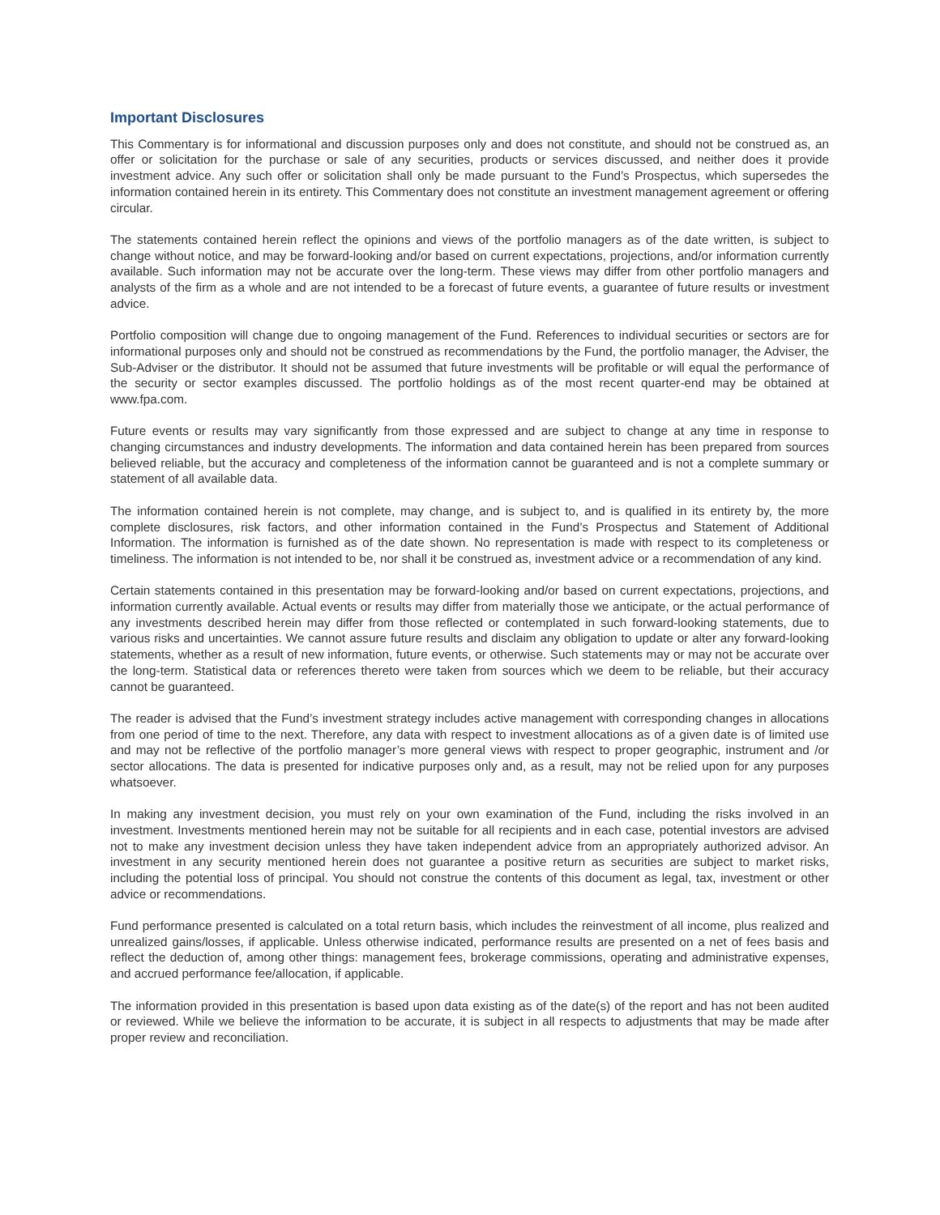Important Disclosures
This Commentary is for informational and discussion purposes only and does not constitute, and should not be construed as, an offer or solicitation for the purchase or sale of any securities, products or services discussed, and neither does it provide investment advice. Any such offer or solicitation shall only be made pursuant to the Fund’s Prospectus, which supersedes the information contained herein in its entirety. This Commentary does not constitute an investment management agreement or offering circular.
The statements contained herein reflect the opinions and views of the portfolio managers as of the date written, is subject to change without notice, and may be forward-looking and/or based on current expectations, projections, and/or information currently available. Such information may not be accurate over the long-term. These views may differ from other portfolio managers and analysts of the firm as a whole and are not intended to be a forecast of future events, a guarantee of future results or investment advice.
Portfolio composition will change due to ongoing management of the Fund. References to individual securities or sectors are for informational purposes only and should not be construed as recommendations by the Fund, the portfolio manager, the Adviser, the Sub-Adviser or the distributor. It should not be assumed that future investments will be profitable or will equal the performance of the security or sector examples discussed. The portfolio holdings as of the most recent quarter-end may be obtained at www.fpa.com.
Future events or results may vary significantly from those expressed and are subject to change at any time in response to changing circumstances and industry developments. The information and data contained herein has been prepared from sources believed reliable, but the accuracy and completeness of the information cannot be guaranteed and is not a complete summary or statement of all available data.
The information contained herein is not complete, may change, and is subject to, and is qualified in its entirety by, the more complete disclosures, risk factors, and other information contained in the Fund’s Prospectus and Statement of Additional Information. The information is furnished as of the date shown. No representation is made with respect to its completeness or timeliness. The information is not intended to be, nor shall it be construed as, investment advice or a recommendation of any kind.
Certain statements contained in this presentation may be forward-looking and/or based on current expectations, projections, and information currently available. Actual events or results may differ from materially those we anticipate, or the actual performance of any investments described herein may differ from those reflected or contemplated in such forward-looking statements, due to various risks and uncertainties. We cannot assure future results and disclaim any obligation to update or alter any forward-looking statements, whether as a result of new information, future events, or otherwise. Such statements may or may not be accurate over the long-term. Statistical data or references thereto were taken from sources which we deem to be reliable, but their accuracy cannot be guaranteed.
The reader is advised that the Fund’s investment strategy includes active management with corresponding changes in allocations from one period of time to the next. Therefore, any data with respect to investment allocations as of a given date is of limited use and may not be reflective of the portfolio manager’s more general views with respect to proper geographic, instrument and /or sector allocations. The data is presented for indicative purposes only and, as a result, may not be relied upon for any purposes whatsoever.
In making any investment decision, you must rely on your own examination of the Fund, including the risks involved in an investment. Investments mentioned herein may not be suitable for all recipients and in each case, potential investors are advised not to make any investment decision unless they have taken independent advice from an appropriately authorized advisor. An investment in any security mentioned herein does not guarantee a positive return as securities are subject to market risks, including the potential loss of principal. You should not construe the contents of this document as legal, tax, investment or other advice or recommendations.
Fund performance presented is calculated on a total return basis, which includes the reinvestment of all income, plus realized and unrealized gains/losses, if applicable. Unless otherwise indicated, performance results are presented on a net of fees basis and reflect the deduction of, among other things: management fees, brokerage commissions, operating and administrative expenses, and accrued performance fee/allocation, if applicable.
The information provided in this presentation is based upon data existing as of the date(s) of the report and has not been audited or reviewed. While we believe the information to be accurate, it is subject in all respects to adjustments that may be made after proper review and reconciliation.